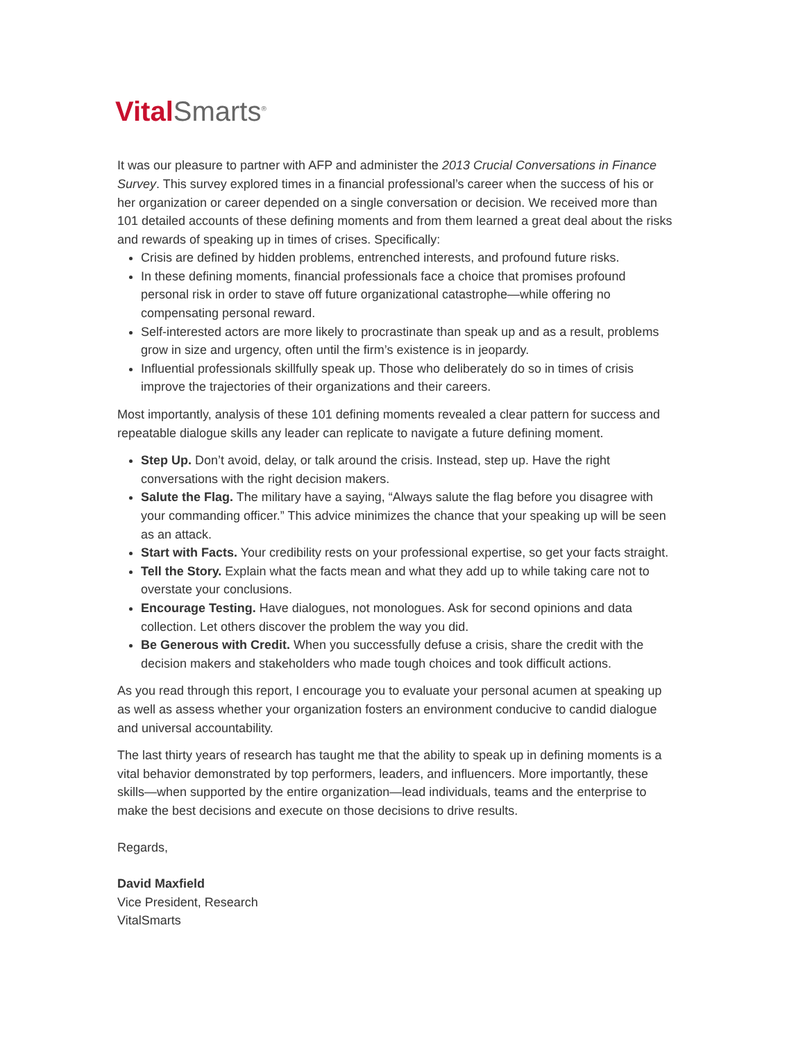Vital Smarts<sup>®</sup>
It was our pleasure to partner with AFP and administer the 2013 Crucial Conversations in Finance Survey. This survey explored times in a financial professional’s career when the success of his or her organization or career depended on a single conversation or decision. We received more than 101 detailed accounts of these defining moments and from them learned a great deal about the risks and rewards of speaking up in times of crises. Specifically:
Crisis are defined by hidden problems, entrenched interests, and profound future risks.
In these defining moments, financial professionals face a choice that promises profound personal risk in order to stave off future organizational catastrophe—while offering no compensating personal reward.
Self-interested actors are more likely to procrastinate than speak up and as a result, problems grow in size and urgency, often until the firm’s existence is in jeopardy.
Influential professionals skillfully speak up. Those who deliberately do so in times of crisis improve the trajectories of their organizations and their careers.
Most importantly, analysis of these 101 defining moments revealed a clear pattern for success and repeatable dialogue skills any leader can replicate to navigate a future defining moment.
Step Up. Don’t avoid, delay, or talk around the crisis. Instead, step up. Have the right conversations with the right decision makers.
Salute the Flag. The military have a saying, “Always salute the flag before you disagree with your commanding officer.” This advice minimizes the chance that your speaking up will be seen as an attack.
Start with Facts. Your credibility rests on your professional expertise, so get your facts straight.
Tell the Story. Explain what the facts mean and what they add up to while taking care not to overstate your conclusions.
Encourage Testing. Have dialogues, not monologues. Ask for second opinions and data collection. Let others discover the problem the way you did.
Be Generous with Credit. When you successfully defuse a crisis, share the credit with the decision makers and stakeholders who made tough choices and took difficult actions.
As you read through this report, I encourage you to evaluate your personal acumen at speaking up as well as assess whether your organization fosters an environment conducive to candid dialogue and universal accountability.
The last thirty years of research has taught me that the ability to speak up in defining moments is a vital behavior demonstrated by top performers, leaders, and influencers. More importantly, these skills—when supported by the entire organization—lead individuals, teams and the enterprise to make the best decisions and execute on those decisions to drive results.
Regards,
David Maxfield
Vice President, Research
VitalSmarts